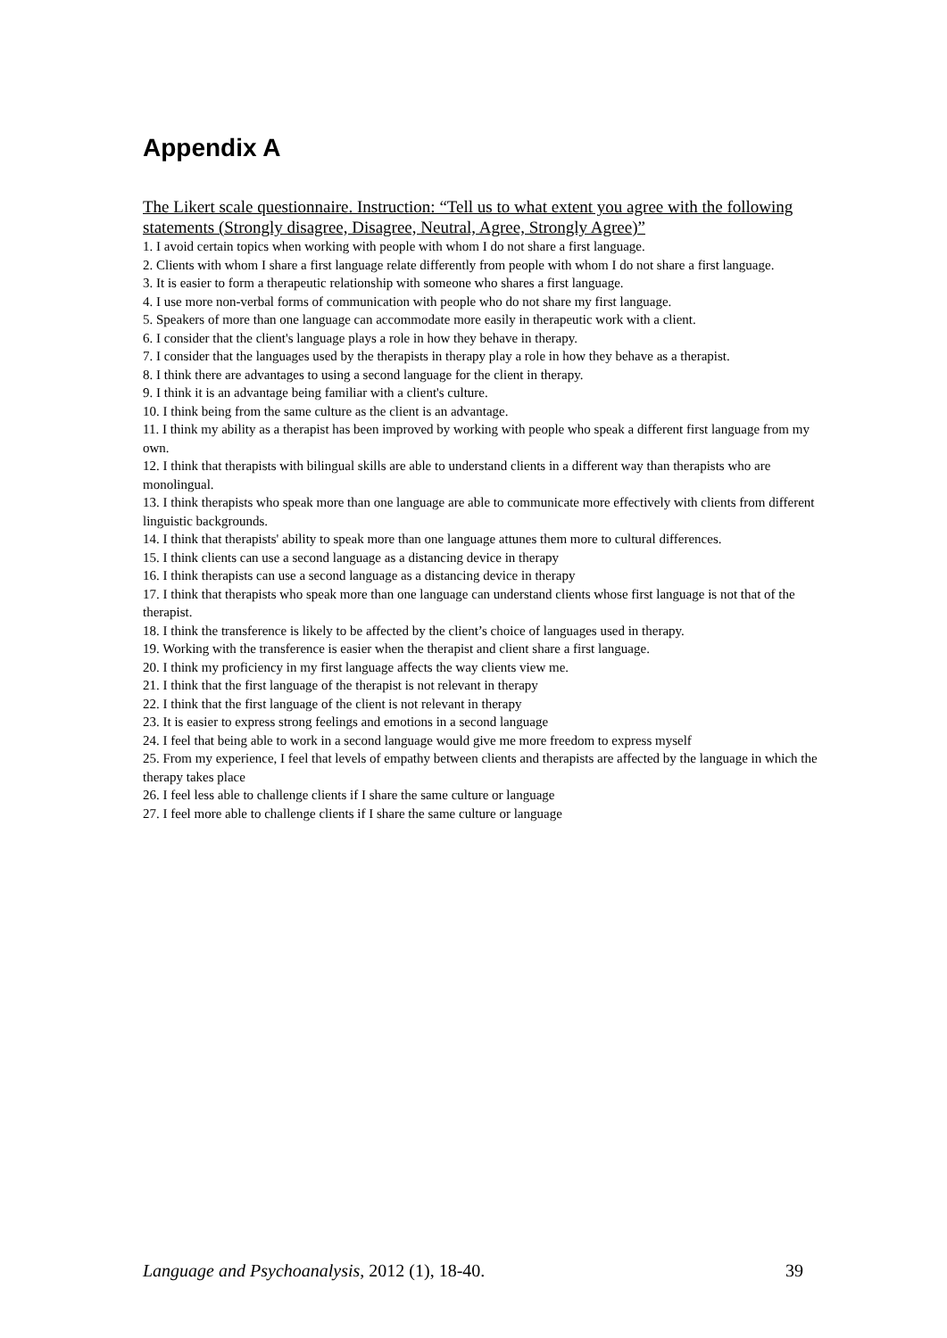Appendix A
The Likert scale questionnaire. Instruction: “Tell us to what extent you agree with the following statements (Strongly disagree, Disagree, Neutral, Agree, Strongly Agree)”
1. I avoid certain topics when working with people with whom I do not share a first language.
2. Clients with whom I share a first language relate differently from people with whom I do not share a first language.
3. It is easier to form a therapeutic relationship with someone who shares a first language.
4. I use more non-verbal forms of communication with people who do not share my first language.
5. Speakers of more than one language can accommodate more easily in therapeutic work with a client.
6. I consider that the client's language plays a role in how they behave in therapy.
7. I consider that the languages used by the therapists in therapy play a role in how they behave as a therapist.
8. I think there are advantages to using a second language for the client in therapy.
9. I think it is an advantage being familiar with a client's culture.
10. I think being from the same culture as the client is an advantage.
11. I think my ability as a therapist has been improved by working with people who speak a different first language from my own.
12. I think that therapists with bilingual skills are able to understand clients in a different way than therapists who are monolingual.
13. I think therapists who speak more than one language are able to communicate more effectively with clients from different linguistic backgrounds.
14. I think that therapists' ability to speak more than one language attunes them more to cultural differences.
15. I think clients can use a second language as a distancing device in therapy
16. I think therapists can use a second language as a distancing device in therapy
17. I think that therapists who speak more than one language can understand clients whose first language is not that of the therapist.
18. I think the transference is likely to be affected by the client’s choice of languages used in therapy.
19. Working with the transference is easier when the therapist and client share a first language.
20. I think my proficiency in my first language affects the way clients view me.
21. I think that the first language of the therapist is not relevant in therapy
22. I think that the first language of the client is not relevant in therapy
23. It is easier to express strong feelings and emotions in a second language
24. I feel that being able to work in a second language would give me more freedom to express myself
25. From my experience, I feel that levels of empathy between clients and therapists are affected by the language in which the therapy takes place
26. I feel less able to challenge clients if I share the same culture or language
27. I feel more able to challenge clients if I share the same culture or language
Language and Psychoanalysis, 2012 (1), 18-40. 39